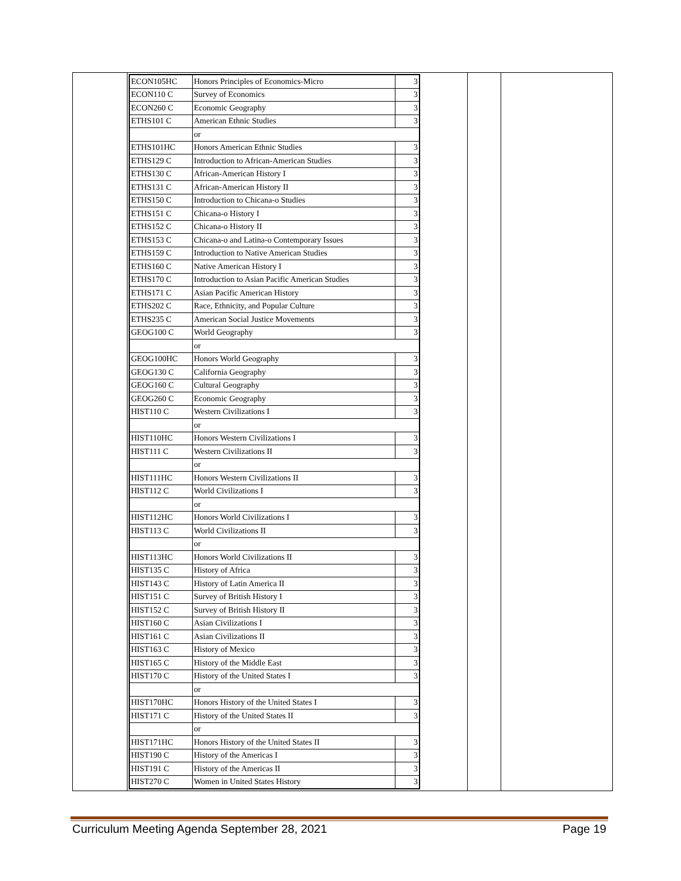| | / ECON105HC / Honors Principles of Economics-Micro / 3 / / ECON110 C / Survey of Economics / 3 / / ECON260 C / Economic Geography / 3 / / ETHS101 C / American Ethnic Studies / 3 / / / or / / / ETHS101HC / Honors American Ethnic Studies / 3 / / ETHS129 C / Introduction to African-American Studies / 3 / / ETHS130 C / African-American History I / 3 / / ETHS131 C / African-American History II / 3 / / ETHS150 C / Introduction to Chicana-o Studies / 3 / / ETHS151 C / Chicana-o History I / 3 / / ETHS152 C / Chicana-o History II / 3 / / ETHS153 C / Chicana-o and Latina-o Contemporary Issues / 3 / / ETHS159 C / Introduction to Native American Studies / 3 / / ETHS160 C / Native American History I / 3 / / ETHS170 C / Introduction to Asian Pacific American Studies / 3 / / ETHS171 C / Asian Pacific American History / 3 / / ETHS202 C / Race, Ethnicity, and Popular Culture / 3 / / ETHS235 C / American Social Justice Movements / 3 / / GEOG100 C / World Geography / 3 / / / or / / / GEOG100HC / Honors World Geography / 3 / / GEOG130 C / California Geography / 3 / / GEOG160 C / Cultural Geography / 3 / / GEOG260 C / Economic Geography / 3 / / HIST110 C / Western Civilizations I / 3 / / / or / / / HIST110HC / Honors Western Civilizations I / 3 / / HIST111 C / Western Civilizations II / 3 / / / or / / / HIST111HC / Honors Western Civilizations II / 3 / / HIST112 C / World Civilizations I / 3 / / / or / / / HIST112HC / Honors World Civilizations I / 3 / / HIST113 C / World Civilizations II / 3 / / / or / / / HIST113HC / Honors World Civilizations II / 3 / / HIST135 C / History of Africa / 3 / / HIST143 C / History of Latin America II / 3 / / HIST151 C / Survey of British History I / 3 / / HIST152 C / Survey of British History II / 3 / / HIST160 C / Asian Civilizations I / 3 / / HIST161 C / Asian Civilizations II / 3 / / HIST163 C / History of Mexico / 3 / / HIST165 C / History of the Middle East / 3 / / HIST170 C / History of the United States I / 3 / / / or / / / HIST170HC / Honors History of the United States I / 3 / / HIST171 C / History of the United States II / 3 / / / or / / / HIST171HC / Honors History of the United States II / 3 / / HIST190 C / History of the Americas I / 3 / / HIST191 C / History of the Americas II / 3 / / HIST270 C / Women in United States History / 3 / | | |
Curriculum Meeting Agenda September 28, 2021 Page 19